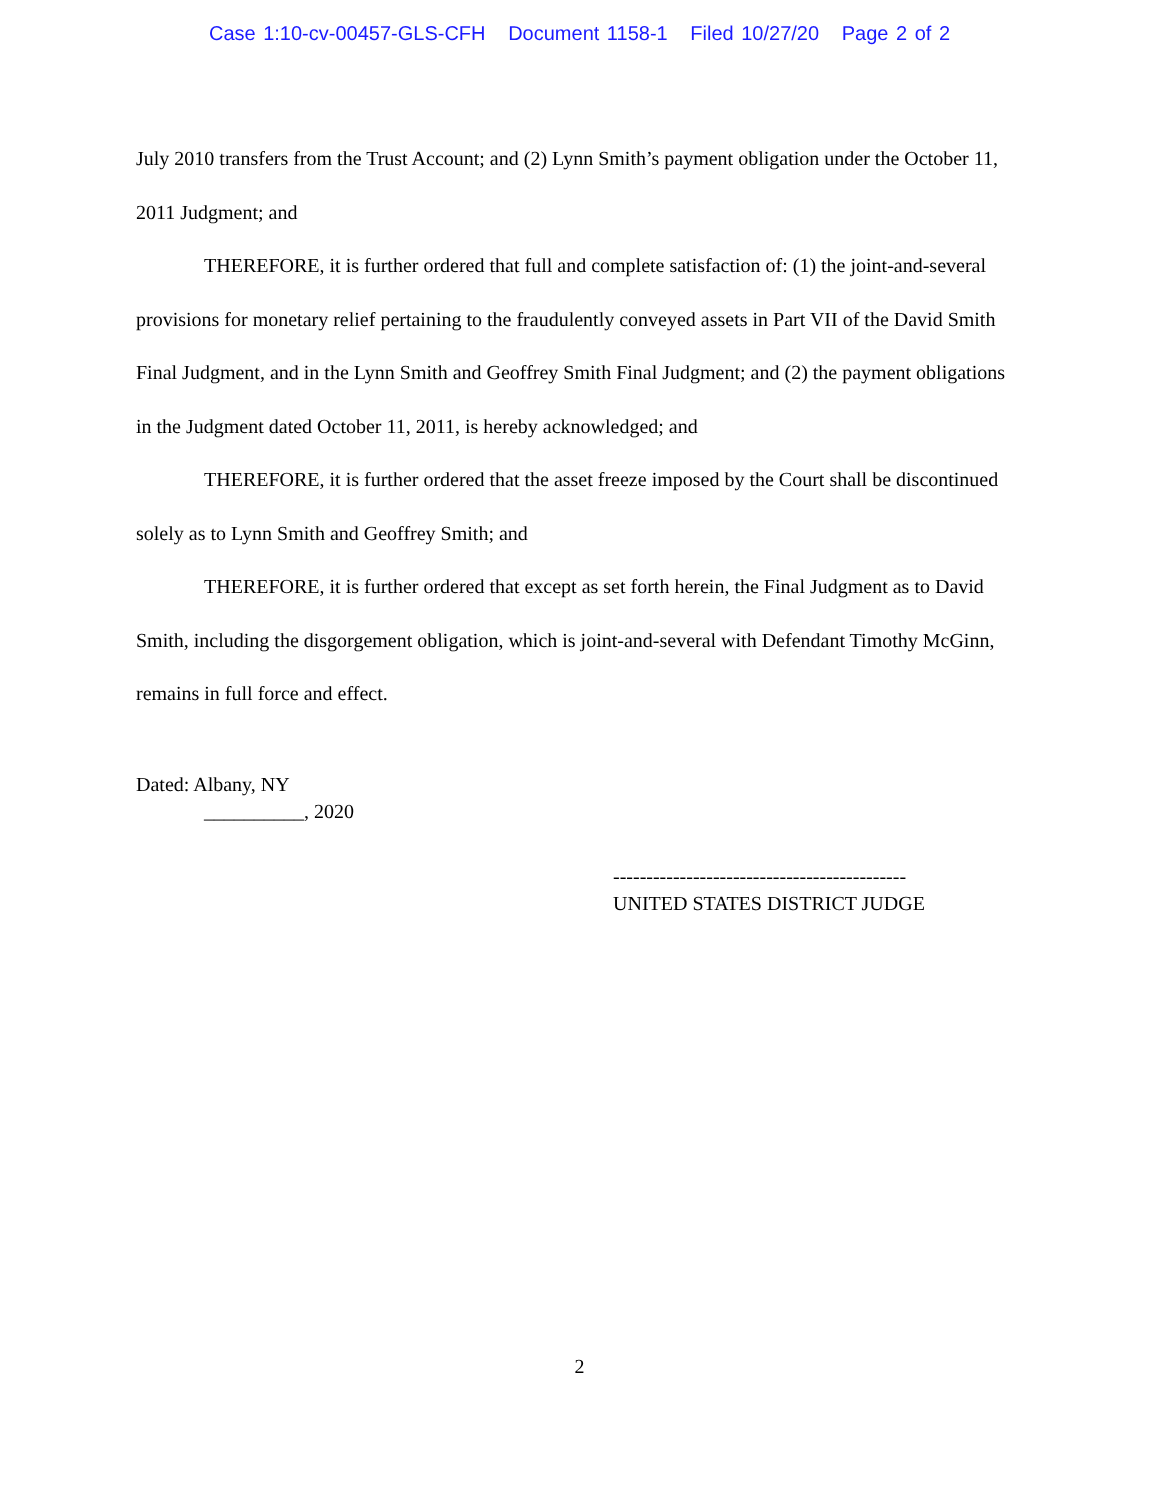Case 1:10-cv-00457-GLS-CFH Document 1158-1 Filed 10/27/20 Page 2 of 2
July 2010 transfers from the Trust Account; and (2) Lynn Smith’s payment obligation under the October 11, 2011 Judgment; and
THEREFORE, it is further ordered that full and complete satisfaction of: (1) the joint-and-several provisions for monetary relief pertaining to the fraudulently conveyed assets in Part VII of the David Smith Final Judgment, and in the Lynn Smith and Geoffrey Smith Final Judgment; and (2) the payment obligations in the Judgment dated October 11, 2011, is hereby acknowledged; and
THEREFORE, it is further ordered that the asset freeze imposed by the Court shall be discontinued solely as to Lynn Smith and Geoffrey Smith; and
THEREFORE, it is further ordered that except as set forth herein, the Final Judgment as to David Smith, including the disgorgement obligation, which is joint-and-several with Defendant Timothy McGinn, remains in full force and effect.
Dated: Albany, NY
__________, 2020
--------------------------------------------
UNITED STATES DISTRICT JUDGE
2